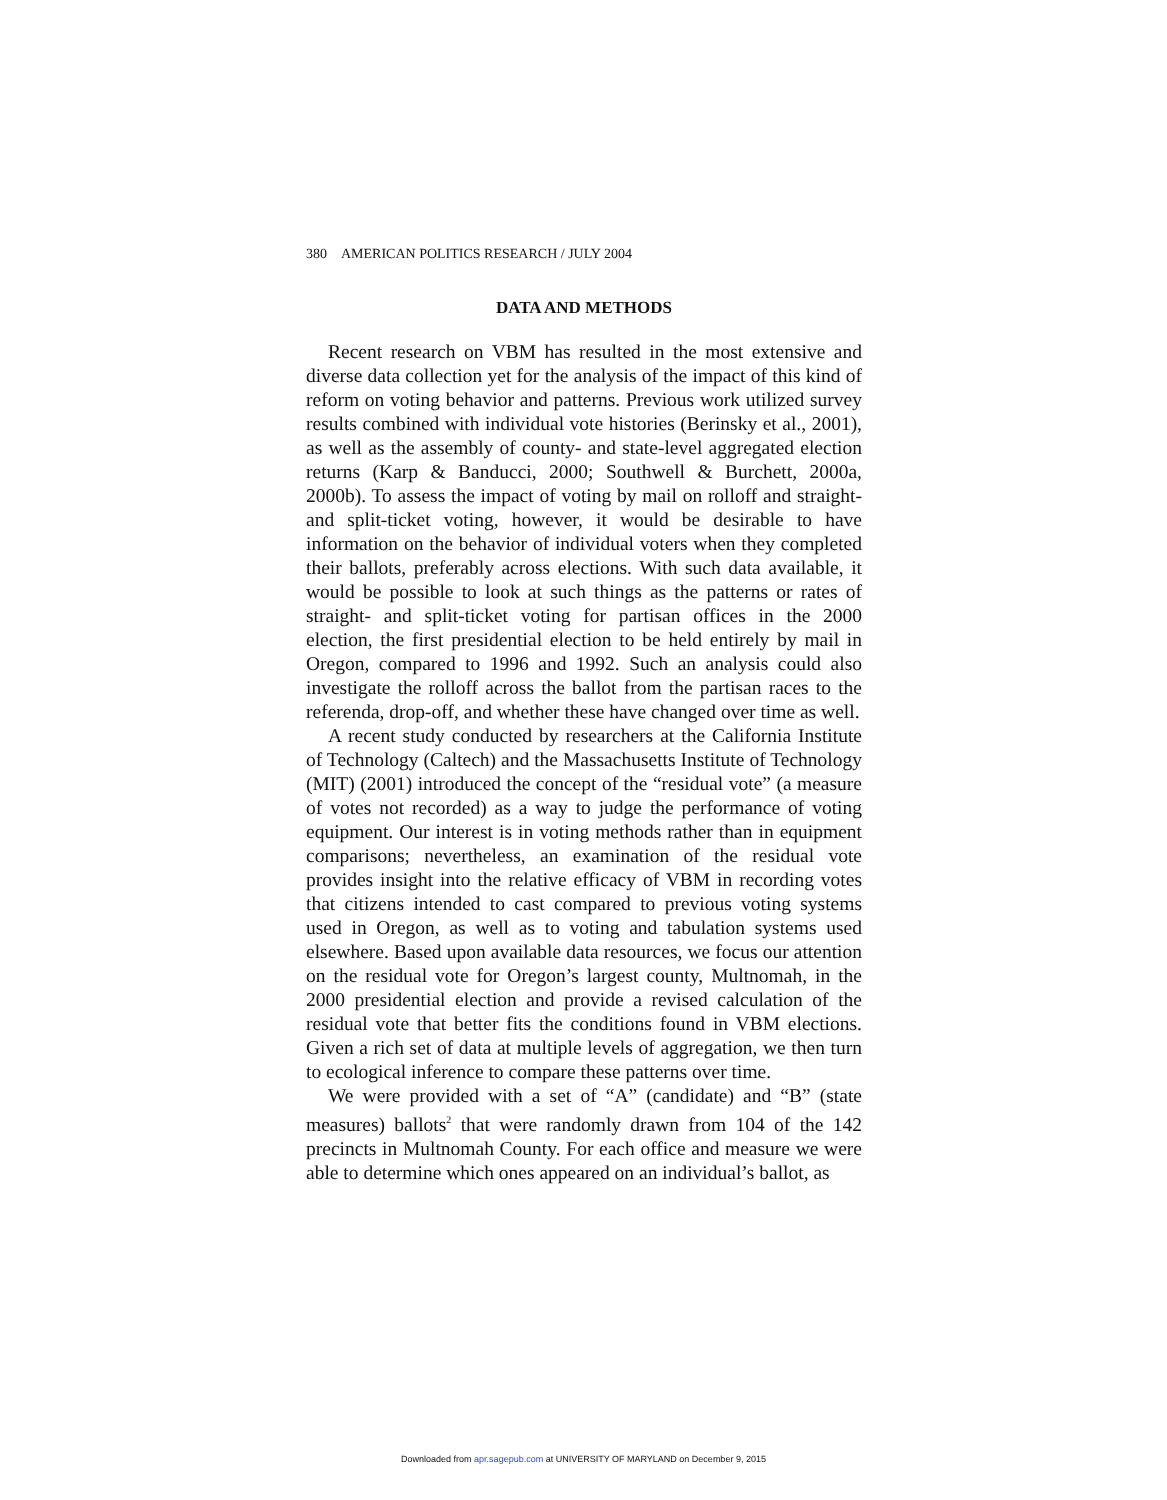380 AMERICAN POLITICS RESEARCH / JULY 2004
DATA AND METHODS
Recent research on VBM has resulted in the most extensive and diverse data collection yet for the analysis of the impact of this kind of reform on voting behavior and patterns. Previous work utilized survey results combined with individual vote histories (Berinsky et al., 2001), as well as the assembly of county- and state-level aggregated election returns (Karp & Banducci, 2000; Southwell & Burchett, 2000a, 2000b). To assess the impact of voting by mail on rolloff and straight- and split-ticket voting, however, it would be desirable to have information on the behavior of individual voters when they completed their ballots, preferably across elections. With such data available, it would be possible to look at such things as the patterns or rates of straight- and split-ticket voting for partisan offices in the 2000 election, the first presidential election to be held entirely by mail in Oregon, compared to 1996 and 1992. Such an analysis could also investigate the rolloff across the ballot from the partisan races to the referenda, drop-off, and whether these have changed over time as well.
A recent study conducted by researchers at the California Institute of Technology (Caltech) and the Massachusetts Institute of Technology (MIT) (2001) introduced the concept of the “residual vote” (a measure of votes not recorded) as a way to judge the performance of voting equipment. Our interest is in voting methods rather than in equipment comparisons; nevertheless, an examination of the residual vote provides insight into the relative efficacy of VBM in recording votes that citizens intended to cast compared to previous voting systems used in Oregon, as well as to voting and tabulation systems used elsewhere. Based upon available data resources, we focus our attention on the residual vote for Oregon’s largest county, Multnomah, in the 2000 presidential election and provide a revised calculation of the residual vote that better fits the conditions found in VBM elections. Given a rich set of data at multiple levels of aggregation, we then turn to ecological inference to compare these patterns over time.
We were provided with a set of “A” (candidate) and “B” (state measures) ballots<sup>2</sup> that were randomly drawn from 104 of the 142 precincts in Multnomah County. For each office and measure we were able to determine which ones appeared on an individual’s ballot, as
Downloaded from apr.sagepub.com at UNIVERSITY OF MARYLAND on December 9, 2015